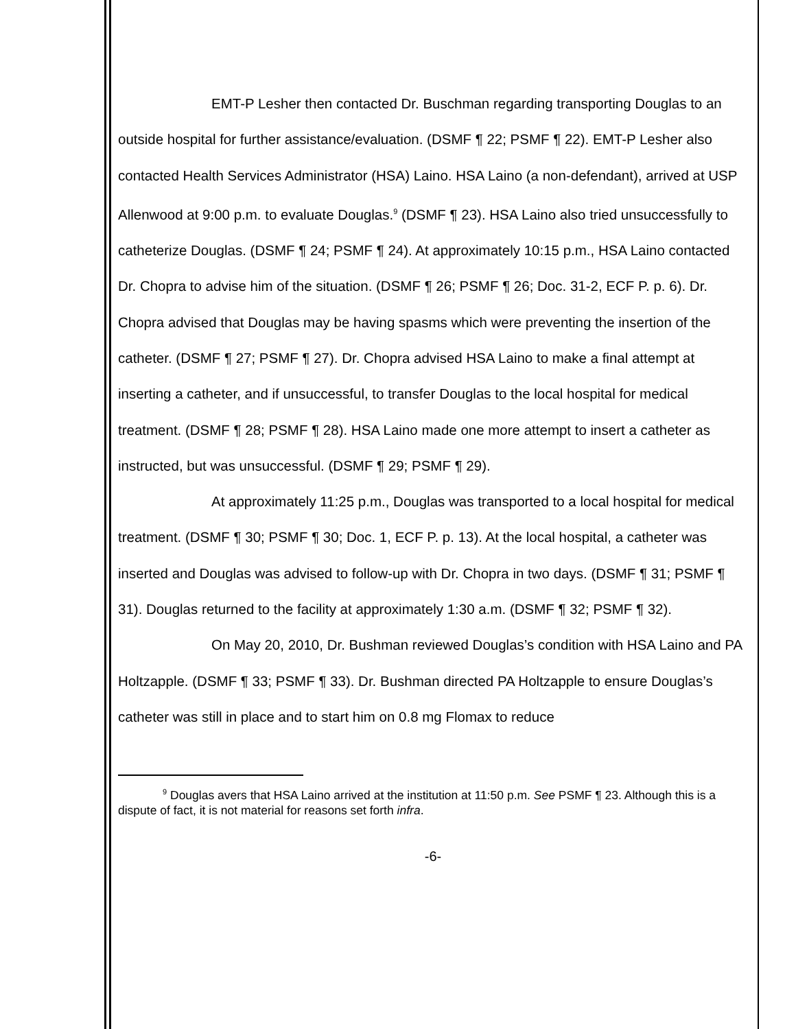EMT-P Lesher then contacted Dr. Buschman regarding transporting Douglas to an outside hospital for further assistance/evaluation. (DSMF ¶ 22; PSMF ¶ 22). EMT-P Lesher also contacted Health Services Administrator (HSA) Laino. HSA Laino (a non-defendant), arrived at USP Allenwood at 9:00 p.m. to evaluate Douglas.<sup>9</sup> (DSMF ¶ 23). HSA Laino also tried unsuccessfully to catheterize Douglas. (DSMF ¶ 24; PSMF ¶ 24). At approximately 10:15 p.m., HSA Laino contacted Dr. Chopra to advise him of the situation. (DSMF ¶ 26; PSMF ¶ 26; Doc. 31-2, ECF P. p. 6). Dr. Chopra advised that Douglas may be having spasms which were preventing the insertion of the catheter. (DSMF ¶ 27; PSMF ¶ 27). Dr. Chopra advised HSA Laino to make a final attempt at inserting a catheter, and if unsuccessful, to transfer Douglas to the local hospital for medical treatment. (DSMF ¶ 28; PSMF ¶ 28). HSA Laino made one more attempt to insert a catheter as instructed, but was unsuccessful. (DSMF ¶ 29; PSMF ¶ 29).
At approximately 11:25 p.m., Douglas was transported to a local hospital for medical treatment. (DSMF ¶ 30; PSMF ¶ 30; Doc. 1, ECF P. p. 13). At the local hospital, a catheter was inserted and Douglas was advised to follow-up with Dr. Chopra in two days. (DSMF ¶ 31; PSMF ¶ 31). Douglas returned to the facility at approximately 1:30 a.m. (DSMF ¶ 32; PSMF ¶ 32).
On May 20, 2010, Dr. Bushman reviewed Douglas’s condition with HSA Laino and PA Holtzapple. (DSMF ¶ 33; PSMF ¶ 33). Dr. Bushman directed PA Holtzapple to ensure Douglas’s catheter was still in place and to start him on 0.8 mg Flomax to reduce
<sup>9</sup> Douglas avers that HSA Laino arrived at the institution at 11:50 p.m. See PSMF ¶ 23. Although this is a dispute of fact, it is not material for reasons set forth infra.
-6-